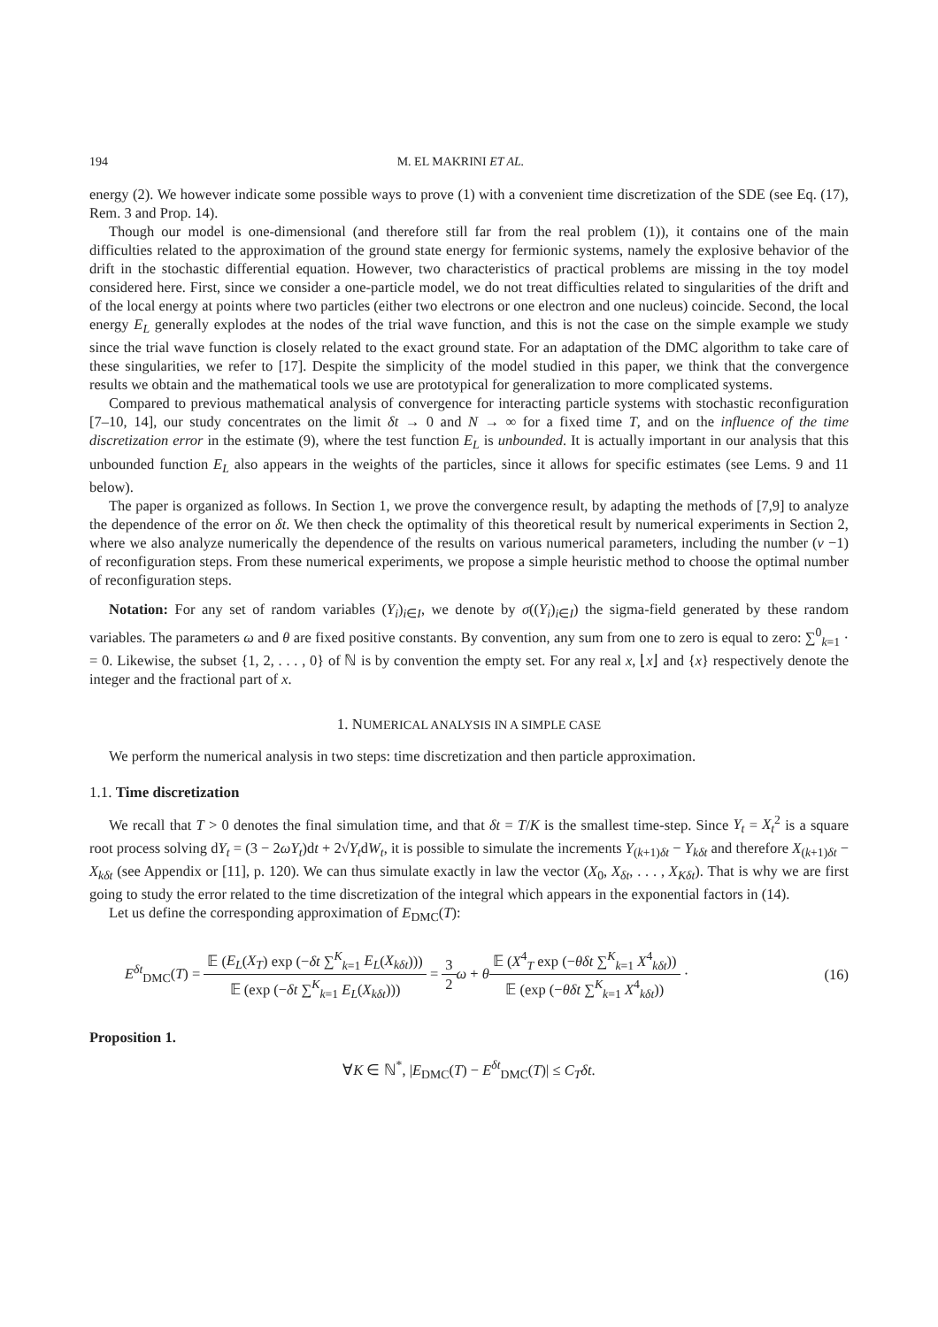194 M. EL MAKRINI ET AL.
energy (2). We however indicate some possible ways to prove (1) with a convenient time discretization of the SDE (see Eq. (17), Rem. 3 and Prop. 14).
Though our model is one-dimensional (and therefore still far from the real problem (1)), it contains one of the main difficulties related to the approximation of the ground state energy for fermionic systems, namely the explosive behavior of the drift in the stochastic differential equation. However, two characteristics of practical problems are missing in the toy model considered here. First, since we consider a one-particle model, we do not treat difficulties related to singularities of the drift and of the local energy at points where two particles (either two electrons or one electron and one nucleus) coincide. Second, the local energy E<sub>L</sub> generally explodes at the nodes of the trial wave function, and this is not the case on the simple example we study since the trial wave function is closely related to the exact ground state. For an adaptation of the DMC algorithm to take care of these singularities, we refer to [17]. Despite the simplicity of the model studied in this paper, we think that the convergence results we obtain and the mathematical tools we use are prototypical for generalization to more complicated systems.
Compared to previous mathematical analysis of convergence for interacting particle systems with stochastic reconfiguration [7–10, 14], our study concentrates on the limit δt → 0 and N → ∞ for a fixed time T, and on the influence of the time discretization error in the estimate (9), where the test function E<sub>L</sub> is unbounded. It is actually important in our analysis that this unbounded function E<sub>L</sub> also appears in the weights of the particles, since it allows for specific estimates (see Lems. 9 and 11 below).
The paper is organized as follows. In Section 1, we prove the convergence result, by adapting the methods of [7,9] to analyze the dependence of the error on δt. We then check the optimality of this theoretical result by numerical experiments in Section 2, where we also analyze numerically the dependence of the results on various numerical parameters, including the number (ν −1) of reconfiguration steps. From these numerical experiments, we propose a simple heuristic method to choose the optimal number of reconfiguration steps.
Notation: For any set of random variables (Y<sub>i</sub>)<sub>i∈I</sub>, we denote by σ((Y<sub>i</sub>)<sub>i∈I</sub>) the sigma-field generated by these random variables. The parameters ω and θ are fixed positive constants. By convention, any sum from one to zero is equal to zero: ∑<sup>0</sup><sub>k=1</sub> · = 0. Likewise, the subset {1, 2, . . . , 0} of ℕ is by convention the empty set. For any real x, ⌊x⌋ and {x} respectively denote the integer and the fractional part of x.
1. NUMERICAL ANALYSIS IN A SIMPLE CASE
We perform the numerical analysis in two steps: time discretization and then particle approximation.
1.1. Time discretization
We recall that T > 0 denotes the final simulation time, and that δt = T/K is the smallest time-step. Since Y<sub>t</sub> = X<sub>t</sub><sup>2</sup> is a square root process solving dY<sub>t</sub> = (3 − 2ωY<sub>t</sub>)dt + 2√Y<sub>t</sub>dW<sub>t</sub>, it is possible to simulate the increments Y<sub>(k+1)δt</sub> − Y<sub>kδt</sub> and therefore X<sub>(k+1)δt</sub> − X<sub>kδt</sub> (see Appendix or [11], p. 120). We can thus simulate exactly in law the vector (X<sub>0</sub>, X<sub>δt</sub>, . . . , X<sub>Kδt</sub>). That is why we are first going to study the error related to the time discretization of the integral which appears in the exponential factors in (14).
Let us define the corresponding approximation of E<sub>DMC</sub>(T):
E<sup>δt</sup><sub>DMC</sub>(T) = 𝔼 (E<sub>L</sub>(X<sub>T</sub>) exp (−δt ∑<sup>K</sup><sub>k=1</sub> E<sub>L</sub>(X<sub>kδt</sub>))) 𝔼 (exp (−δt ∑<sup>K</sup><sub>k=1</sub> E<sub>L</sub>(X<sub>kδt</sub>))) = 3 2 ω + θ𝔼 (X<sup>4</sup><sub>T</sub> exp (−θδt ∑<sup>K</sup><sub>k=1</sub> X<sup>4</sup><sub>kδt</sub>)) 𝔼 (exp (−θδt ∑<sup>K</sup><sub>k=1</sub> X<sup>4</sup><sub>kδt</sub>)) ·
(16)
Proposition 1.
∀K ∈ ℕ<sup>*</sup>, |E<sub>DMC</sub>(T) − E<sup>δt</sup><sub>DMC</sub>(T)| ≤ C<sub>T</sub>δt.